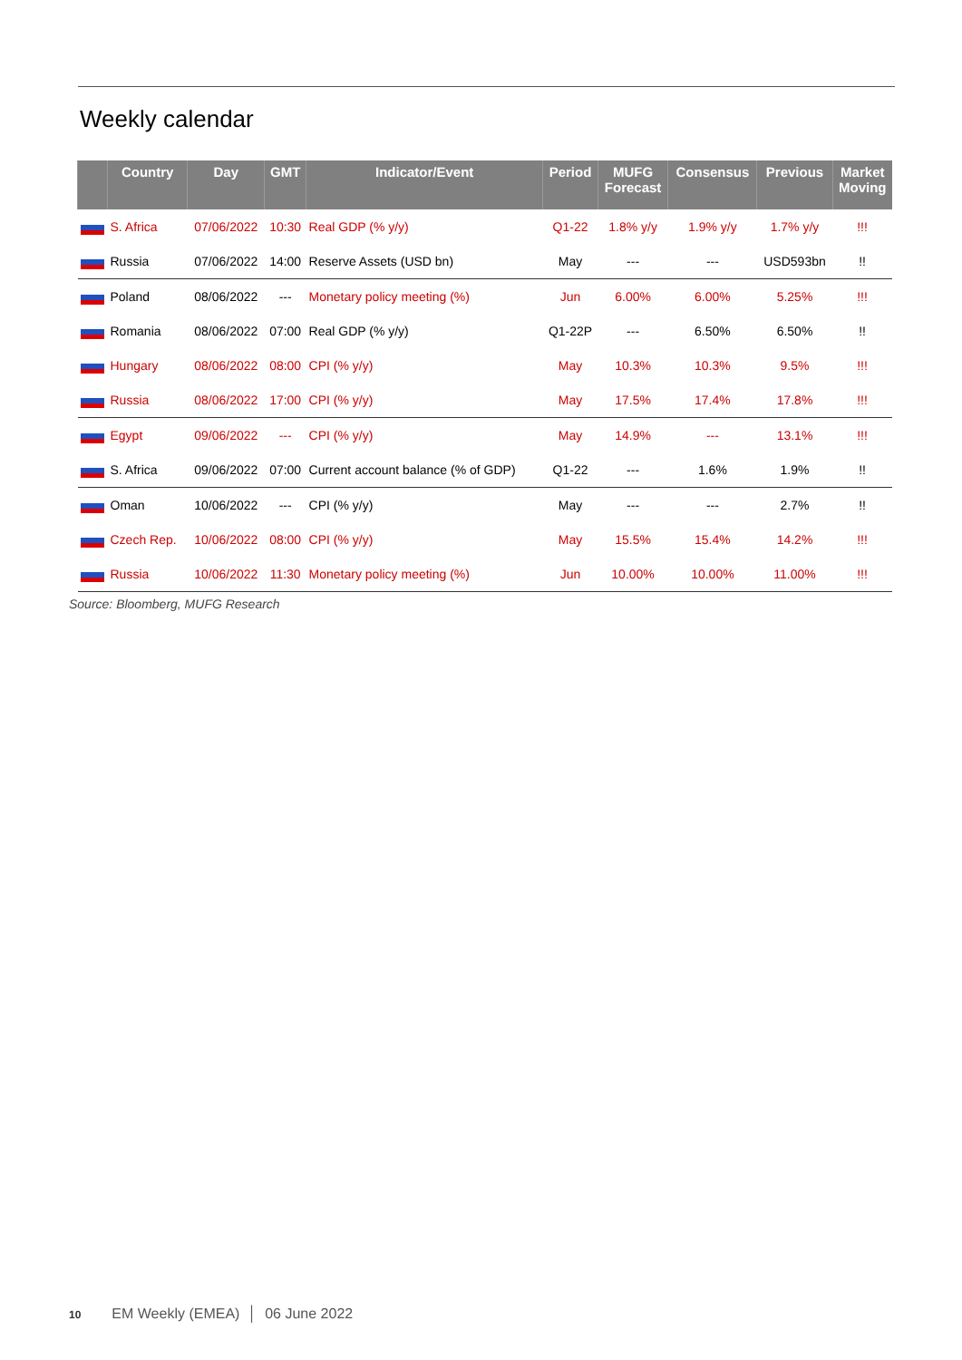Weekly calendar
| | Country | Day | GMT | Indicator/Event | Period | MUFG Forecast | Consensus | Previous | Market Moving |
| --- | --- | --- | --- | --- | --- | --- | --- | --- | --- |
| | S. Africa | 07/06/2022 | 10:30 | Real GDP (% y/y) | Q1-22 | 1.8% y/y | 1.9% y/y | 1.7% y/y | !!! |
| | Russia | 07/06/2022 | 14:00 | Reserve Assets (USD bn) | May | --- | --- | USD593bn | !! |
| | Poland | 08/06/2022 | --- | Monetary policy meeting (%) | Jun | 6.00% | 6.00% | 5.25% | !!! |
| | Romania | 08/06/2022 | 07:00 | Real GDP (% y/y) | Q1-22P | --- | 6.50% | 6.50% | !! |
| | Hungary | 08/06/2022 | 08:00 | CPI (% y/y) | May | 10.3% | 10.3% | 9.5% | !!! |
| | Russia | 08/06/2022 | 17:00 | CPI (% y/y) | May | 17.5% | 17.4% | 17.8% | !!! |
| | Egypt | 09/06/2022 | --- | CPI (% y/y) | May | 14.9% | --- | 13.1% | !!! |
| | S. Africa | 09/06/2022 | 07:00 | Current account balance (% of GDP) | Q1-22 | --- | 1.6% | 1.9% | !! |
| | Oman | 10/06/2022 | --- | CPI (% y/y) | May | --- | --- | 2.7% | !! |
| | Czech Rep. | 10/06/2022 | 08:00 | CPI (% y/y) | May | 15.5% | 15.4% | 14.2% | !!! |
| | Russia | 10/06/2022 | 11:30 | Monetary policy meeting (%) | Jun | 10.00% | 10.00% | 11.00% | !!! |
Source: Bloomberg, MUFG Research
10 EM Weekly (EMEA) │ 06 June 2022